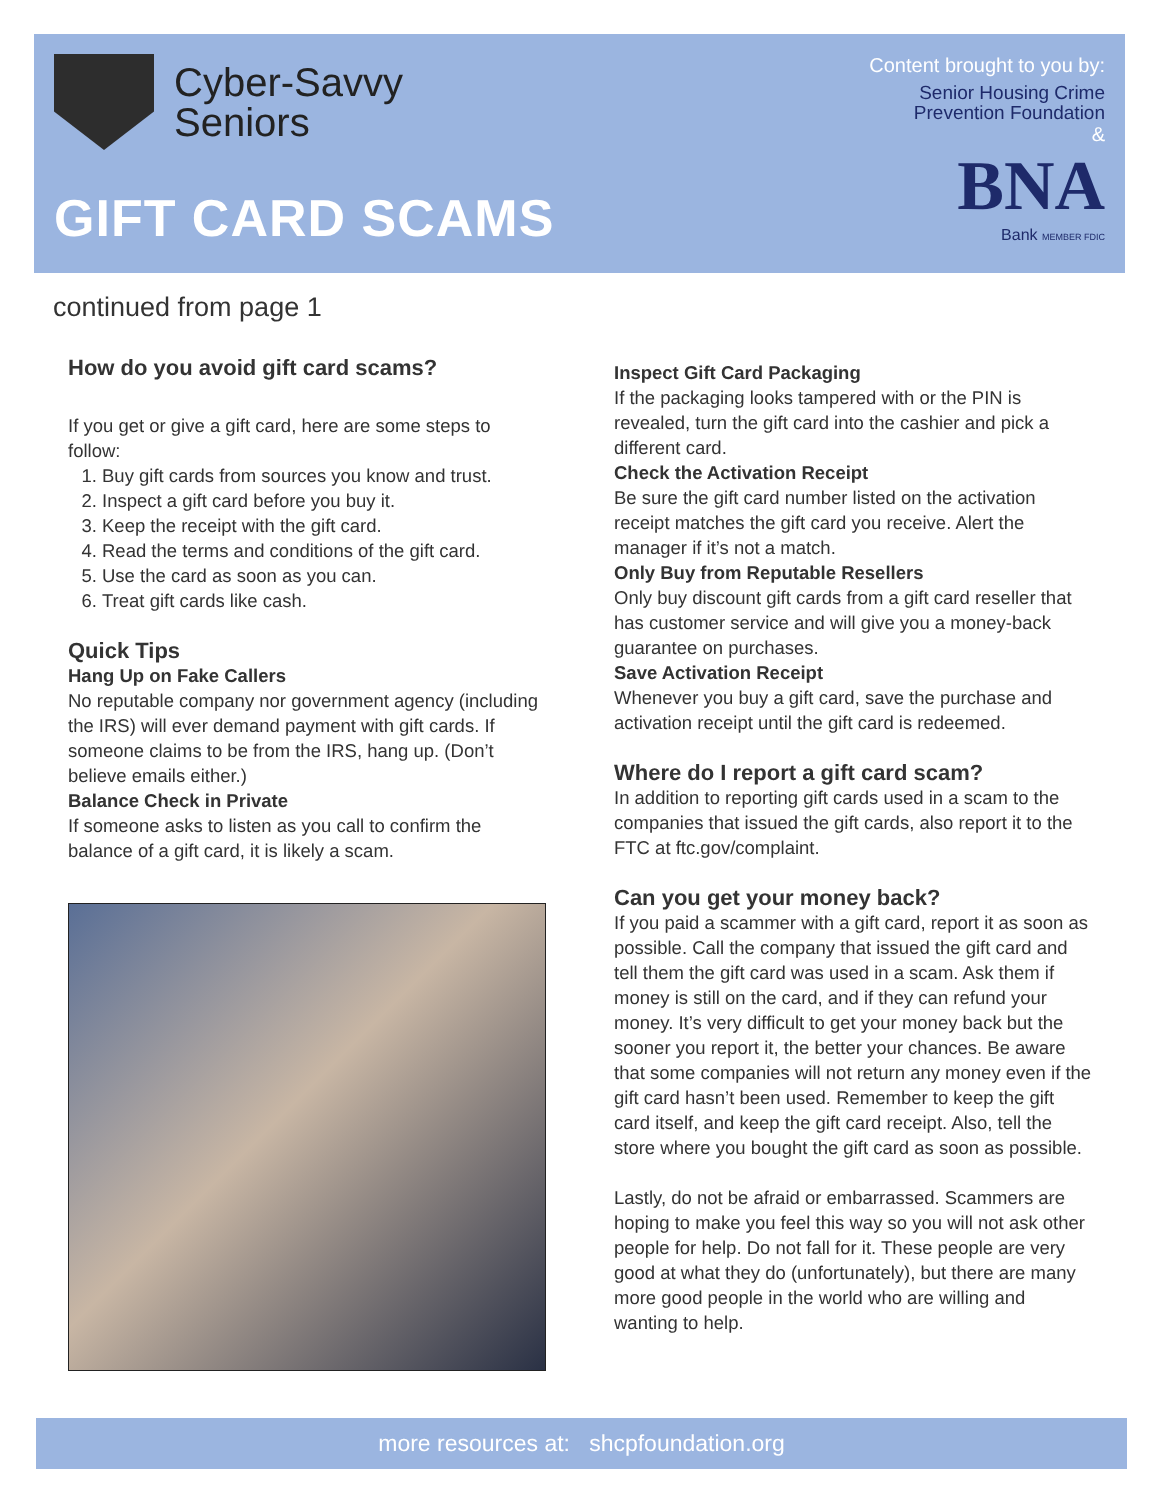Cyber-Savvy
Seniors
GIFT CARD SCAMS
Content brought to you by:
Senior Housing Crime
Prevention Foundation
&
BNA
Bank MEMBER FDIC
continued from page 1
How do you avoid gift card scams?
If you get or give a gift card, here are some steps to follow:
1. Buy gift cards from sources you know and trust.
2. Inspect a gift card before you buy it.
3. Keep the receipt with the gift card.
4. Read the terms and conditions of the gift card.
5. Use the card as soon as you can.
6. Treat gift cards like cash.
Quick Tips
Hang Up on Fake Callers
No reputable company nor government agency (including the IRS) will ever demand payment with gift cards. If someone claims to be from the IRS, hang up. (Don’t believe emails either.)
Balance Check in Private
If someone asks to listen as you call to confirm the balance of a gift card, it is likely a scam.
Inspect Gift Card Packaging
If the packaging looks tampered with or the PIN is revealed, turn the gift card into the cashier and pick a different card.
Check the Activation Receipt
Be sure the gift card number listed on the activation receipt matches the gift card you receive. Alert the manager if it’s not a match.
Only Buy from Reputable Resellers
Only buy discount gift cards from a gift card reseller that has customer service and will give you a money-back guarantee on purchases.
Save Activation Receipt
Whenever you buy a gift card, save the purchase and activation receipt until the gift card is redeemed.
Where do I report a gift card scam?
In addition to reporting gift cards used in a scam to the companies that issued the gift cards, also report it to the FTC at ftc.gov/complaint.
Can you get your money back?
If you paid a scammer with a gift card, report it as soon as possible. Call the company that issued the gift card and tell them the gift card was used in a scam. Ask them if money is still on the card, and if they can refund your money. It’s very difficult to get your money back but the sooner you report it, the better your chances. Be aware that some companies will not return any money even if the gift card hasn’t been used. Remember to keep the gift card itself, and keep the gift card receipt. Also, tell the store where you bought the gift card as soon as possible.
Lastly, do not be afraid or embarrassed. Scammers are hoping to make you feel this way so you will not ask other people for help. Do not fall for it. These people are very good at what they do (unfortunately), but there are many more good people in the world who are willing and wanting to help.
more resources at: shcpfoundation.org